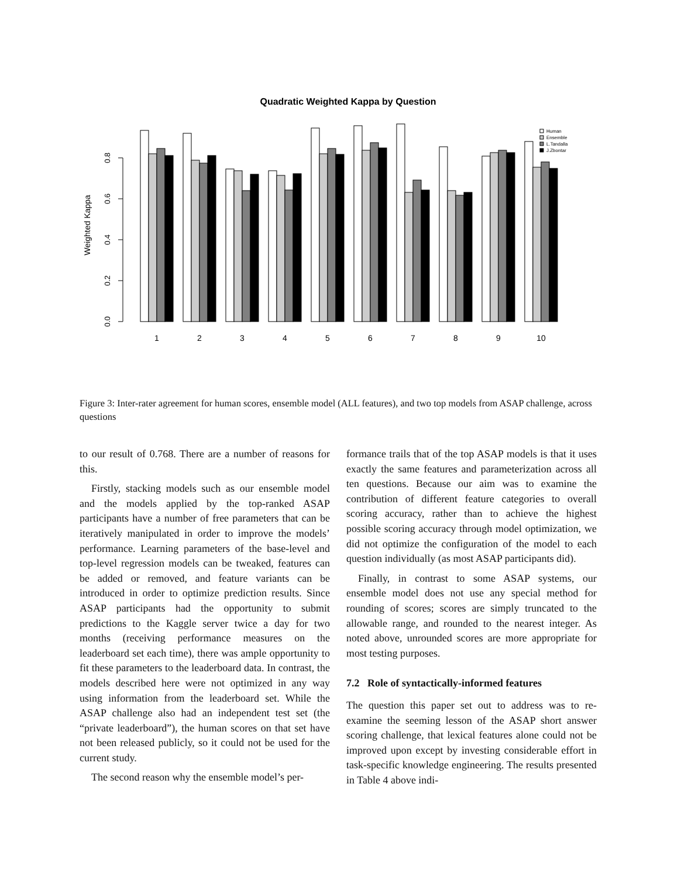Quadratic Weighted Kappa by Question
Weighted Kappa
0.0
0.2
0.4
0.6
0.8
1
2
3
4
5
6
7
8
9
10
Human
Ensemble
L.Tandalla
J.Zbontar
Figure 3: Inter-rater agreement for human scores, ensemble model (ALL features), and two top models from ASAP challenge, across questions
to our result of 0.768. There are a number of reasons for this.
Firstly, stacking models such as our ensemble model and the models applied by the top-ranked ASAP participants have a number of free parameters that can be iteratively manipulated in order to improve the models’ performance. Learning parameters of the base-level and top-level regression models can be tweaked, features can be added or removed, and feature variants can be introduced in order to optimize prediction results. Since ASAP participants had the opportunity to submit predictions to the Kaggle server twice a day for two months (receiving performance measures on the leaderboard set each time), there was ample opportunity to fit these parameters to the leaderboard data. In contrast, the models described here were not optimized in any way using information from the leaderboard set. While the ASAP challenge also had an independent test set (the “private leaderboard”), the human scores on that set have not been released publicly, so it could not be used for the current study.
The second reason why the ensemble model’s per-
formance trails that of the top ASAP models is that it uses exactly the same features and parameterization across all ten questions. Because our aim was to examine the contribution of different feature categories to overall scoring accuracy, rather than to achieve the highest possible scoring accuracy through model optimization, we did not optimize the configuration of the model to each question individually (as most ASAP participants did).
Finally, in contrast to some ASAP systems, our ensemble model does not use any special method for rounding of scores; scores are simply truncated to the allowable range, and rounded to the nearest integer. As noted above, unrounded scores are more appropriate for most testing purposes.
7.2 Role of syntactically-informed features
The question this paper set out to address was to re-examine the seeming lesson of the ASAP short answer scoring challenge, that lexical features alone could not be improved upon except by investing considerable effort in task-specific knowledge engineering. The results presented in Table 4 above indi-